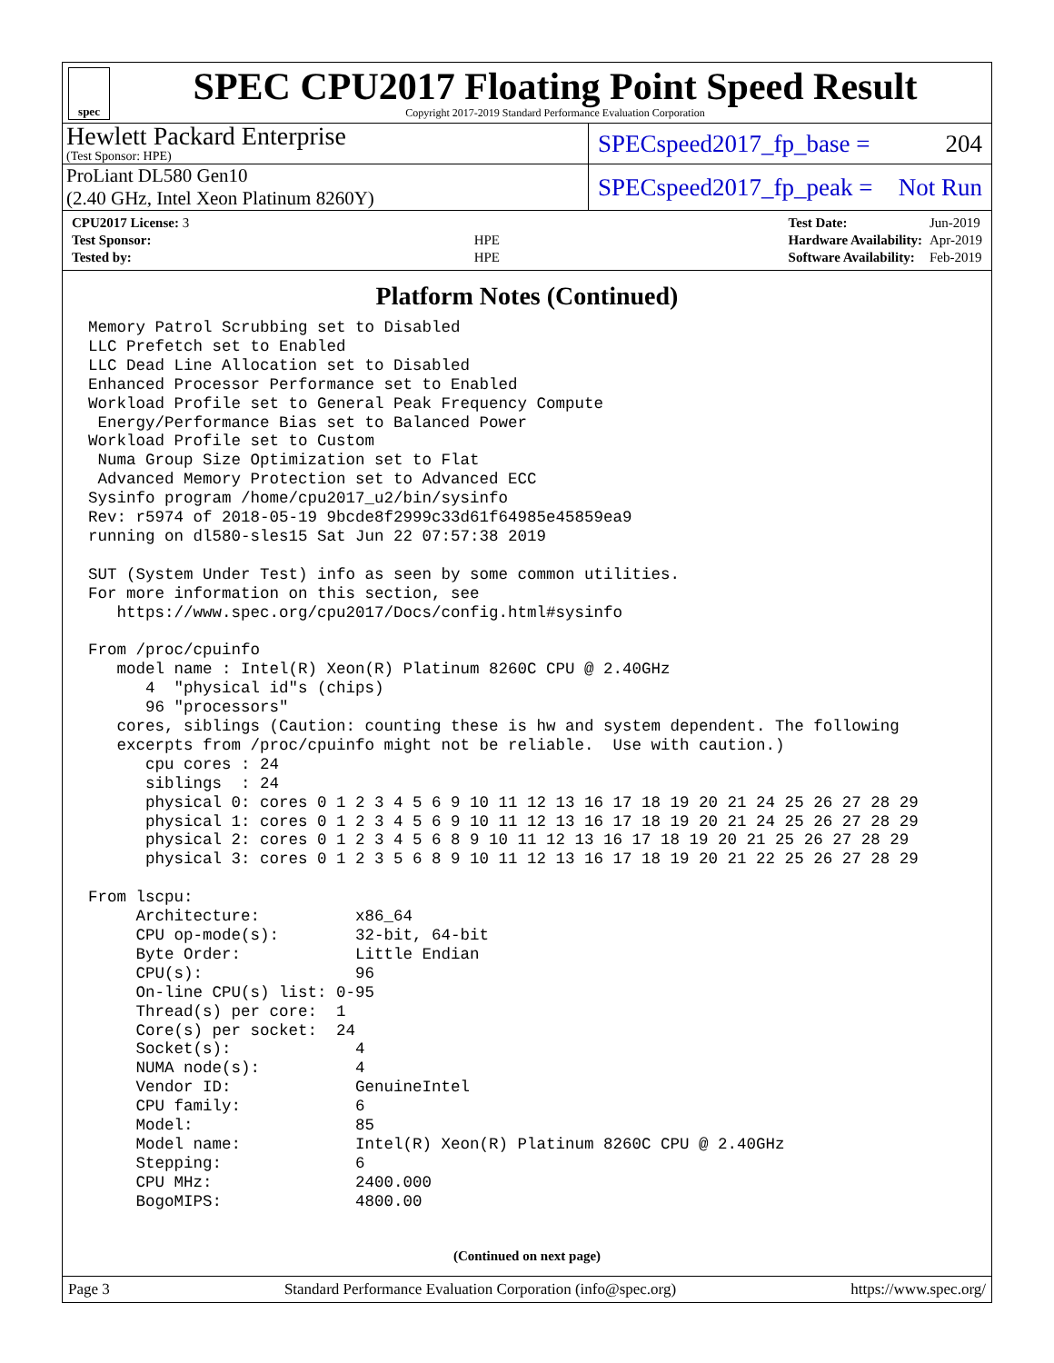spec
SPEC CPU2017 Floating Point Speed Result
Copyright 2017-2019 Standard Performance Evaluation Corporation
Hewlett Packard Enterprise
(Test Sponsor: HPE)
SPECspeed2017_fp_base = 204
ProLiant DL580 Gen10
(2.40 GHz, Intel Xeon Platinum 8260Y)
SPECspeed2017_fp_peak = Not Run
| CPU2017 License: 3 | |
| Test Sponsor: | HPE |
| Tested by: | HPE |
| Test Date: | Jun-2019 |
| Hardware Availability: | Apr-2019 |
| Software Availability: | Feb-2019 |
Platform Notes (Continued)
Memory Patrol Scrubbing set to Disabled
LLC Prefetch set to Enabled
LLC Dead Line Allocation set to Disabled
Enhanced Processor Performance set to Enabled
Workload Profile set to General Peak Frequency Compute
 Energy/Performance Bias set to Balanced Power
Workload Profile set to Custom
 Numa Group Size Optimization set to Flat
 Advanced Memory Protection set to Advanced ECC
Sysinfo program /home/cpu2017_u2/bin/sysinfo
Rev: r5974 of 2018-05-19 9bcde8f2999c33d61f64985e45859ea9
running on dl580-sles15 Sat Jun 22 07:57:38 2019

SUT (System Under Test) info as seen by some common utilities.
For more information on this section, see
   https://www.spec.org/cpu2017/Docs/config.html#sysinfo

From /proc/cpuinfo
   model name : Intel(R) Xeon(R) Platinum 8260C CPU @ 2.40GHz
      4  "physical id"s (chips)
      96 "processors"
   cores, siblings (Caution: counting these is hw and system dependent. The following
   excerpts from /proc/cpuinfo might not be reliable.  Use with caution.)
      cpu cores : 24
      siblings  : 24
      physical 0: cores 0 1 2 3 4 5 6 9 10 11 12 13 16 17 18 19 20 21 24 25 26 27 28 29
      physical 1: cores 0 1 2 3 4 5 6 9 10 11 12 13 16 17 18 19 20 21 24 25 26 27 28 29
      physical 2: cores 0 1 2 3 4 5 6 8 9 10 11 12 13 16 17 18 19 20 21 25 26 27 28 29
      physical 3: cores 0 1 2 3 5 6 8 9 10 11 12 13 16 17 18 19 20 21 22 25 26 27 28 29

From lscpu:
     Architecture:          x86_64
     CPU op-mode(s):        32-bit, 64-bit
     Byte Order:            Little Endian
     CPU(s):                96
     On-line CPU(s) list: 0-95
     Thread(s) per core:  1
     Core(s) per socket:  24
     Socket(s):             4
     NUMA node(s):          4
     Vendor ID:             GenuineIntel
     CPU family:            6
     Model:                 85
     Model name:            Intel(R) Xeon(R) Platinum 8260C CPU @ 2.40GHz
     Stepping:              6
     CPU MHz:               2400.000
     BogoMIPS:              4800.00
(Continued on next page)
Page 3 Standard Performance Evaluation Corporation (info@spec.org) https://www.spec.org/